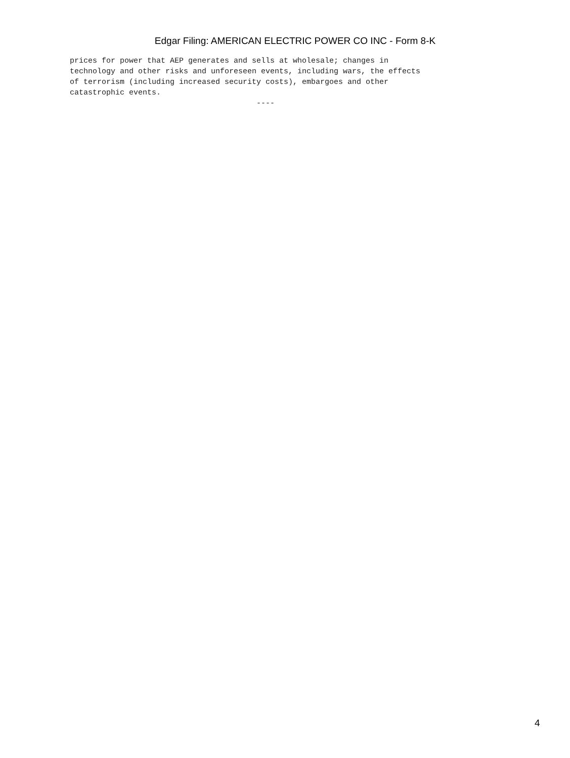Edgar Filing: AMERICAN ELECTRIC POWER CO INC - Form 8-K
prices for power that AEP generates and sells at wholesale; changes in
technology and other risks and unforeseen events, including wars, the effects
of terrorism (including increased security costs), embargoes and other
catastrophic events.
                                         ----
4